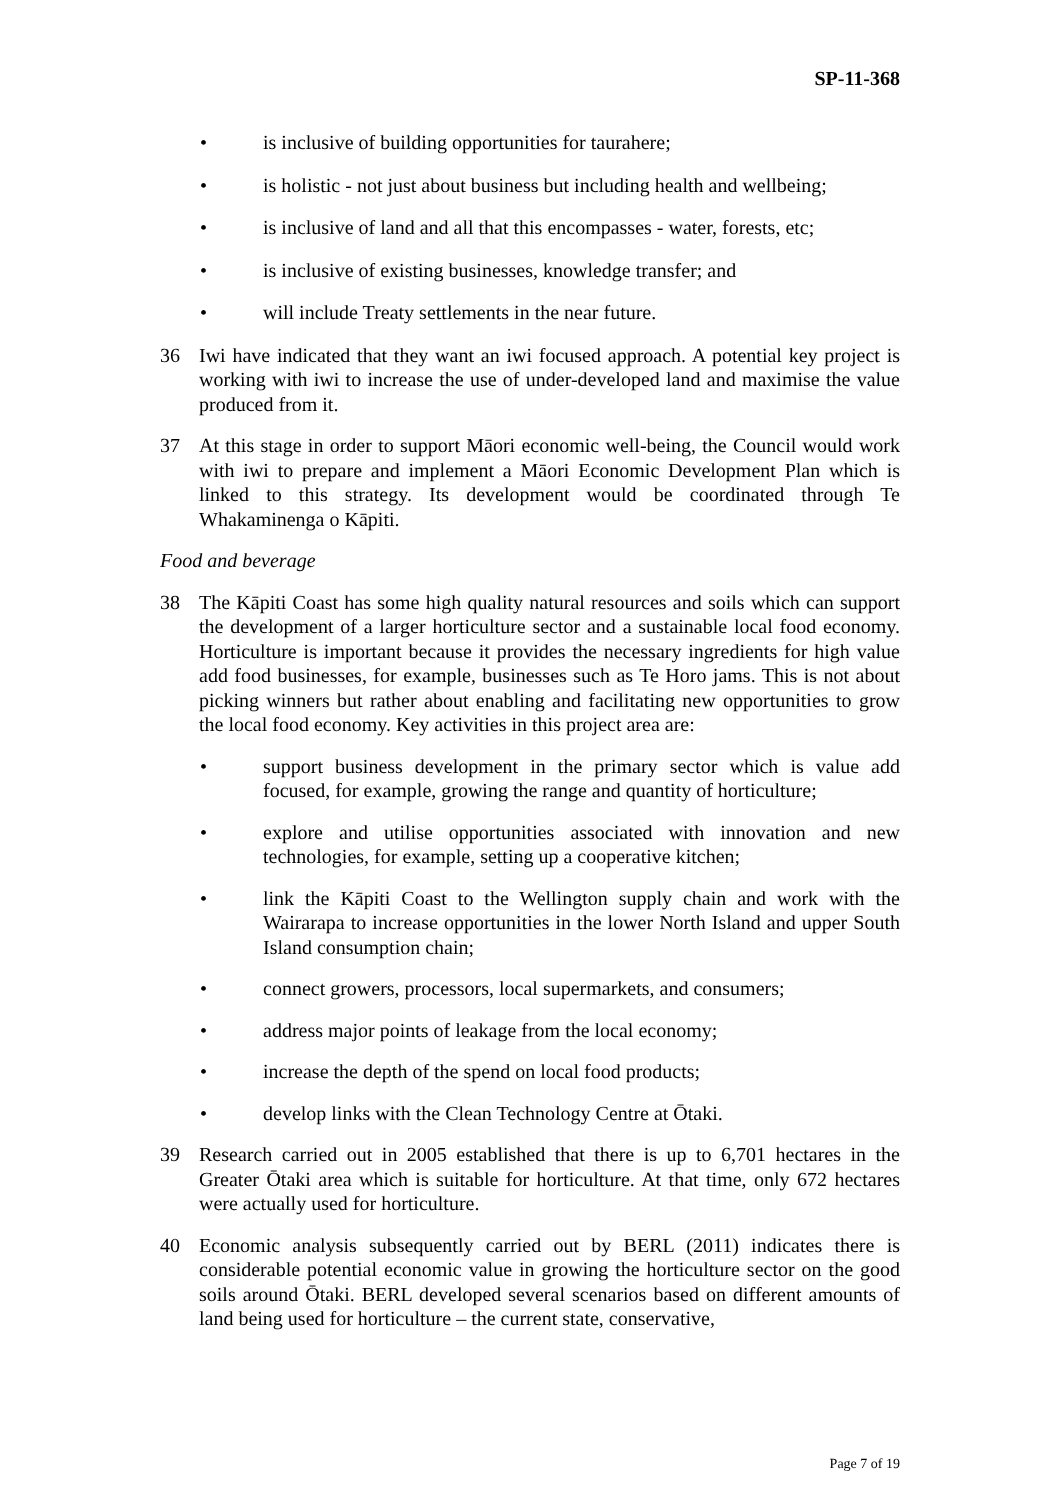SP-11-368
• is inclusive of building opportunities for taurahere;
• is holistic - not just about business but including health and wellbeing;
• is inclusive of land and all that this encompasses - water, forests, etc;
• is inclusive of existing businesses, knowledge transfer; and
• will include Treaty settlements in the near future.
36 Iwi have indicated that they want an iwi focused approach. A potential key project is working with iwi to increase the use of under-developed land and maximise the value produced from it.
37 At this stage in order to support Māori economic well-being, the Council would work with iwi to prepare and implement a Māori Economic Development Plan which is linked to this strategy. Its development would be coordinated through Te Whakaminenga o Kāpiti.
Food and beverage
38 The Kāpiti Coast has some high quality natural resources and soils which can support the development of a larger horticulture sector and a sustainable local food economy. Horticulture is important because it provides the necessary ingredients for high value add food businesses, for example, businesses such as Te Horo jams. This is not about picking winners but rather about enabling and facilitating new opportunities to grow the local food economy. Key activities in this project area are:
• support business development in the primary sector which is value add focused, for example, growing the range and quantity of horticulture;
• explore and utilise opportunities associated with innovation and new technologies, for example, setting up a cooperative kitchen;
• link the Kāpiti Coast to the Wellington supply chain and work with the Wairarapa to increase opportunities in the lower North Island and upper South Island consumption chain;
• connect growers, processors, local supermarkets, and consumers;
• address major points of leakage from the local economy;
• increase the depth of the spend on local food products;
• develop links with the Clean Technology Centre at Ōtaki.
39 Research carried out in 2005 established that there is up to 6,701 hectares in the Greater Ōtaki area which is suitable for horticulture. At that time, only 672 hectares were actually used for horticulture.
40 Economic analysis subsequently carried out by BERL (2011) indicates there is considerable potential economic value in growing the horticulture sector on the good soils around Ōtaki. BERL developed several scenarios based on different amounts of land being used for horticulture – the current state, conservative,
Page 7 of 19